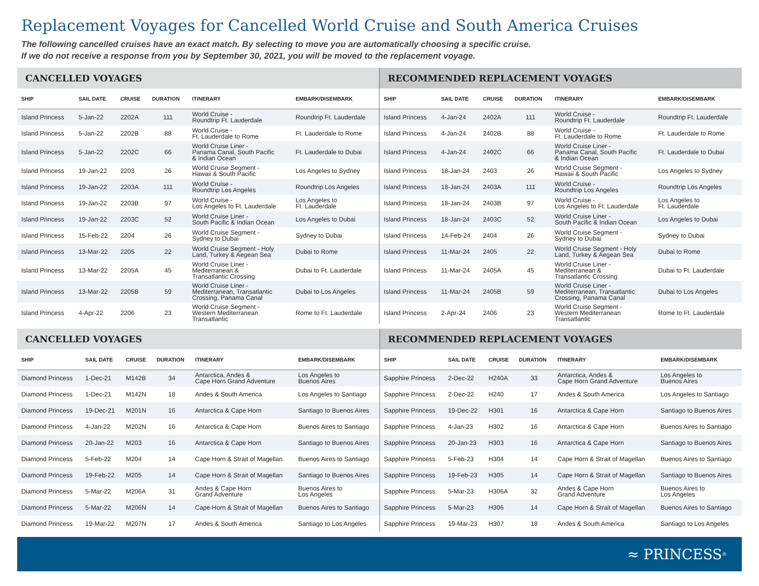Replacement Voyages for Cancelled World Cruise and South America Cruises
The following cancelled cruises have an exact match. By selecting to move you are automatically choosing a specific cruise.
If we do not receive a response from you by September 30, 2021, you will be moved to the replacement voyage.
| CANCELLED VOYAGES | | | | | | RECOMMENDED REPLACEMENT VOYAGES | | | | | |
| --- | --- | --- | --- | --- | --- | --- | --- | --- | --- | --- | --- |
| SHIP | SAIL DATE | CRUISE | DURATION | ITINERARY | EMBARK/DISEMBARK | SHIP | SAIL DATE | CRUISE | DURATION | ITINERARY | EMBARK/DISEMBARK |
| Island Princess | 5-Jan-22 | 2202A | 111 | World Cruise - Roundtrip Ft. Lauderdale | Roundtrip Ft. Lauderdale | Island Princess | 4-Jan-24 | 2402A | 111 | World Cruise - Roundtrip Ft. Lauderdale | Roundtrip Ft. Lauderdale |
| Island Princess | 5-Jan-22 | 2202B | 88 | World Cruise - Ft. Lauderdale to Rome | Ft. Lauderdale to Rome | Island Princess | 4-Jan-24 | 2402B | 88 | World Cruise - Ft. Lauderdale to Rome | Ft. Lauderdale to Rome |
| Island Princess | 5-Jan-22 | 2202C | 66 | World Cruise Liner - Panama Canal, South Pacific & Indian Ocean | Ft. Lauderdale to Dubai | Island Princess | 4-Jan-24 | 2402C | 66 | World Cruise Liner - Panama Canal, South Pacific & Indian Ocean | Ft. Lauderdale to Dubai |
| Island Princess | 19-Jan-22 | 2203 | 26 | World Cruise Segment - Hawaii & South Pacific | Los Angeles to Sydney | Island Princess | 18-Jan-24 | 2403 | 26 | World Cruise Segment - Hawaii & South Pacific | Los Angeles to Sydney |
| Island Princess | 19-Jan-22 | 2203A | 111 | World Cruise - Roundtrip Los Angeles | Roundtrip Los Angeles | Island Princess | 18-Jan-24 | 2403A | 111 | World Cruise - Roundtrip Los Angeles | Roundtrip Los Angeles |
| Island Princess | 19-Jan-22 | 2203B | 97 | World Cruise - Los Angeles to Ft. Lauderdale | Los Angeles to Ft. Lauderdale | Island Princess | 18-Jan-24 | 2403B | 97 | World Cruise - Los Angeles to Ft. Lauderdale | Los Angeles to Ft. Lauderdale |
| Island Princess | 19-Jan-22 | 2203C | 52 | World Cruise Liner - South Pacific & Indian Ocean | Los Angeles to Dubai | Island Princess | 18-Jan-24 | 2403C | 52 | World Cruise Liner - South Pacific & Indian Ocean | Los Angeles to Dubai |
| Island Princess | 15-Feb-22 | 2204 | 26 | World Cruise Segment - Sydney to Dubai | Sydney to Dubai | Island Princess | 14-Feb-24 | 2404 | 26 | World Cruise Segment - Sydney to Dubai | Sydney to Dubai |
| Island Princess | 13-Mar-22 | 2205 | 22 | World Cruise Segment - Holy Land, Turkey & Aegean Sea | Dubai to Rome | Island Princess | 11-Mar-24 | 2405 | 22 | World Cruise Segment - Holy Land, Turkey & Aegean Sea | Dubai to Rome |
| Island Princess | 13-Mar-22 | 2205A | 45 | World Cruise Liner - Mediterranean & Transatlantic Crossing | Dubai to Ft. Lauderdale | Island Princess | 11-Mar-24 | 2405A | 45 | World Cruise Liner - Mediterranean & Transatlantic Crossing | Dubai to Ft. Lauderdale |
| Island Princess | 13-Mar-22 | 2205B | 59 | World Cruise Liner - Mediterranean, Transatlantic Crossing, Panama Canal | Dubai to Los Angeles | Island Princess | 11-Mar-24 | 2405B | 59 | World Cruise Liner - Mediterranean, Transatlantic Crossing, Panama Canal | Dubai to Los Angeles |
| Island Princess | 4-Apr-22 | 2206 | 23 | World Cruise Segment - Western Mediterranean Transatlantic | Rome to Ft. Lauderdale | Island Princess | 2-Apr-24 | 2406 | 23 | World Cruise Segment - Western Mediterranean Transatlantic | Rome to Ft. Lauderdale |
| CANCELLED VOYAGES | | | | | | RECOMMENDED REPLACEMENT VOYAGES | | | | | |
| --- | --- | --- | --- | --- | --- | --- | --- | --- | --- | --- | --- |
| SHIP | SAIL DATE | CRUISE | DURATION | ITINERARY | EMBARK/DISEMBARK | SHIP | SAIL DATE | CRUISE | DURATION | ITINERARY | EMBARK/DISEMBARK |
| Diamond Princess | 1-Dec-21 | M142B | 34 | Antarctica, Andes & Cape Horn Grand Adventure | Los Angeles to Buenos Aires | Sapphire Princess | 2-Dec-22 | H240A | 33 | Antarctica, Andes & Cape Horn Grand Adventure | Los Angeles to Buenos Aires |
| Diamond Princess | 1-Dec-21 | M142N | 18 | Andes & South America | Los Angeles to Santiago | Sapphire Princess | 2-Dec-22 | H240 | 17 | Andes & South America | Los Angeles to Santiago |
| Diamond Princess | 19-Dec-21 | M201N | 16 | Antarctica & Cape Horn | Santiago to Buenos Aires | Sapphire Princess | 19-Dec-22 | H301 | 16 | Antarctica & Cape Horn | Santiago to Buenos Aires |
| Diamond Princess | 4-Jan-22 | M202N | 16 | Antarctica & Cape Horn | Buenos Aires to Santiago | Sapphire Princess | 4-Jan-23 | H302 | 16 | Antarctica & Cape Horn | Buenos Aires to Santiago |
| Diamond Princess | 20-Jan-22 | M203 | 16 | Antarctica & Cape Horn | Santiago to Buenos Aires | Sapphire Princess | 20-Jan-23 | H303 | 16 | Antarctica & Cape Horn | Santiago to Buenos Aires |
| Diamond Princess | 5-Feb-22 | M204 | 14 | Cape Horn & Strait of Magellan | Buenos Aires to Santiago | Sapphire Princess | 5-Feb-23 | H304 | 14 | Cape Horn & Strait of Magellan | Buenos Aires to Santiago |
| Diamond Princess | 19-Feb-22 | M205 | 14 | Cape Horn & Strait of Magellan | Santiago to Buenos Aires | Sapphire Princess | 19-Feb-23 | H305 | 14 | Cape Horn & Strait of Magellan | Santiago to Buenos Aires |
| Diamond Princess | 5-Mar-22 | M206A | 31 | Andes & Cape Horn Grand Adventure | Buenos Aires to Los Angeles | Sapphire Princess | 5-Mar-23 | H306A | 32 | Andes & Cape Horn Grand Adventure | Buenos Aires to Los Angeles |
| Diamond Princess | 5-Mar-22 | M206N | 14 | Cape Horn & Strait of Magellan | Buenos Aires to Santiago | Sapphire Princess | 5-Mar-23 | H306 | 14 | Cape Horn & Strait of Magellan | Buenos Aires to Santiago |
| Diamond Princess | 19-Mar-22 | M207N | 17 | Andes & South America | Santiago to Los Angeles | Sapphire Princess | 19-Mar-23 | H307 | 18 | Andes & South America | Santiago to Los Angeles |
≈ PRINCESS<sup>®</sup>